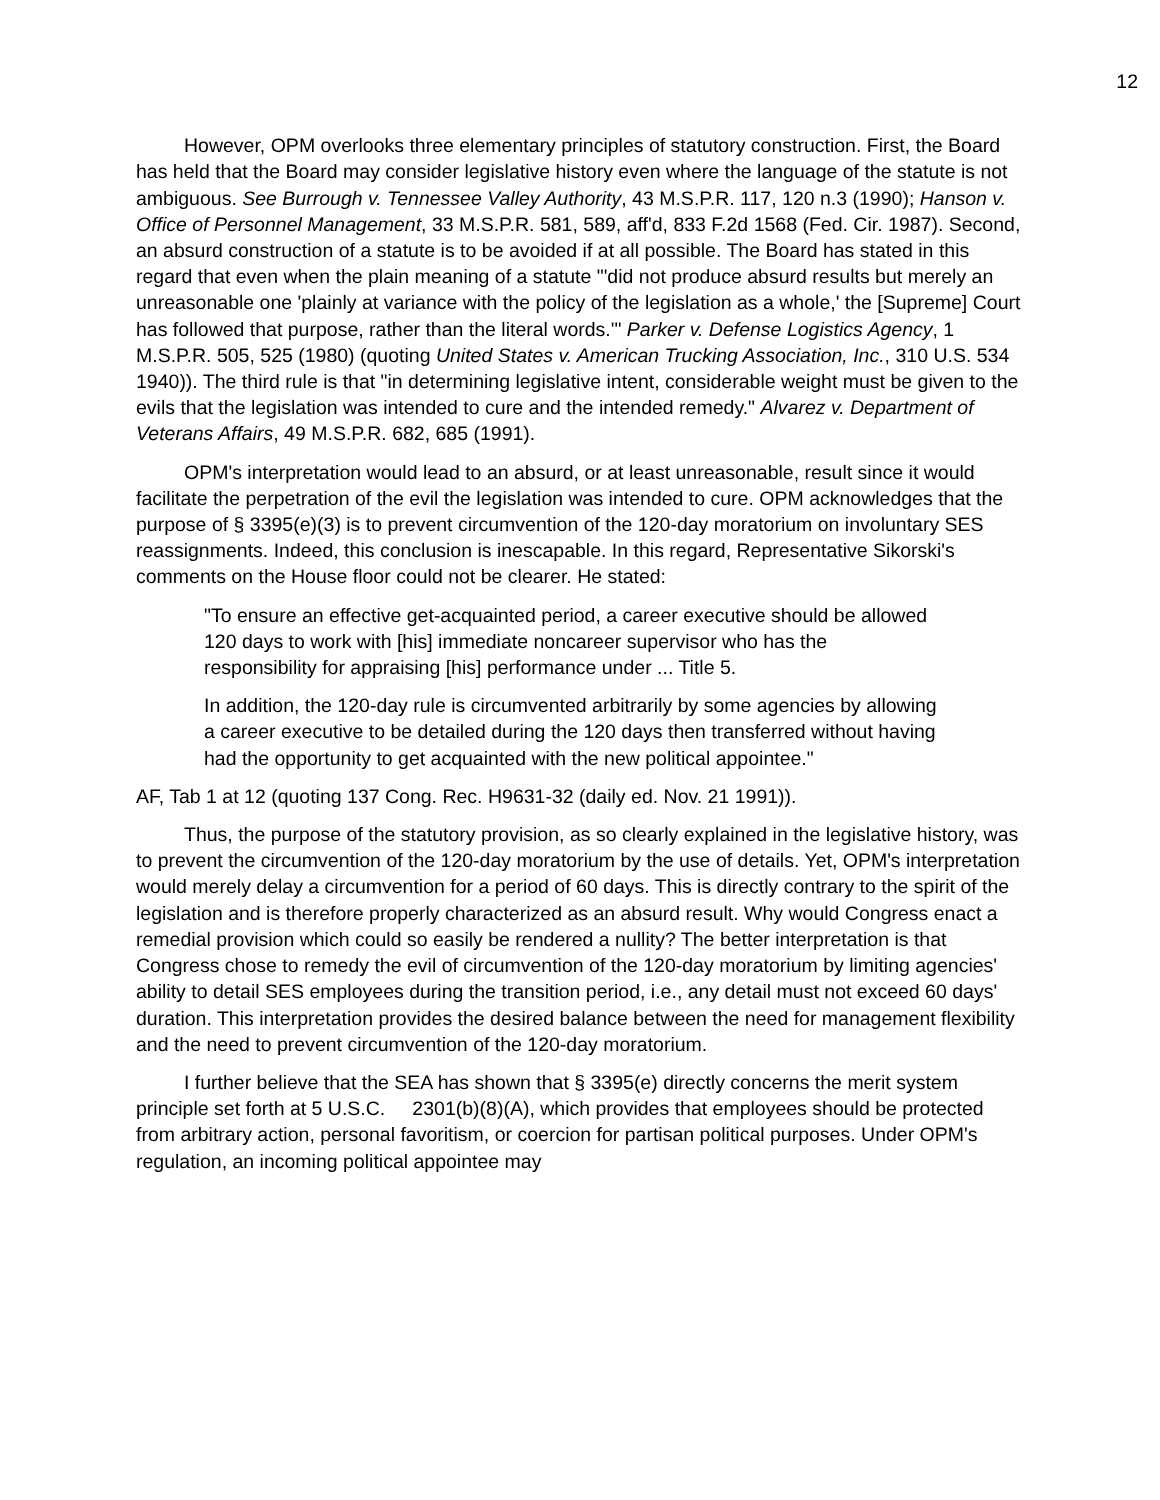12
However, OPM overlooks three elementary principles of statutory construction. First, the Board has held that the Board may consider legislative history even where the language of the statute is not ambiguous. See Burrough v. Tennessee Valley Authority, 43 M.S.P.R. 117, 120 n.3 (1990); Hanson v. Office of Personnel Management, 33 M.S.P.R. 581, 589, aff'd, 833 F.2d 1568 (Fed. Cir. 1987). Second, an absurd construction of a statute is to be avoided if at all possible. The Board has stated in this regard that even when the plain meaning of a statute "'did not produce absurd results but merely an unreasonable one 'plainly at variance with the policy of the legislation as a whole,' the [Supreme] Court has followed that purpose, rather than the literal words.'" Parker v. Defense Logistics Agency, 1 M.S.P.R. 505, 525 (1980) (quoting United States v. American Trucking Association, Inc., 310 U.S. 534 1940)). The third rule is that "in determining legislative intent, considerable weight must be given to the evils that the legislation was intended to cure and the intended remedy." Alvarez v. Department of Veterans Affairs, 49 M.S.P.R. 682, 685 (1991).
OPM's interpretation would lead to an absurd, or at least unreasonable, result since it would facilitate the perpetration of the evil the legislation was intended to cure. OPM acknowledges that the purpose of § 3395(e)(3) is to prevent circumvention of the 120-day moratorium on involuntary SES reassignments. Indeed, this conclusion is inescapable. In this regard, Representative Sikorski's comments on the House floor could not be clearer. He stated:
"To ensure an effective get-acquainted period, a career executive should be allowed 120 days to work with [his] immediate noncareer supervisor who has the responsibility for appraising [his] performance under ... Title 5.
In addition, the 120-day rule is circumvented arbitrarily by some agencies by allowing a career executive to be detailed during the 120 days then transferred without having had the opportunity to get acquainted with the new political appointee."
AF, Tab 1 at 12 (quoting 137 Cong. Rec. H9631-32 (daily ed. Nov. 21 1991)).
Thus, the purpose of the statutory provision, as so clearly explained in the legislative history, was to prevent the circumvention of the 120-day moratorium by the use of details. Yet, OPM's interpretation would merely delay a circumvention for a period of 60 days. This is directly contrary to the spirit of the legislation and is therefore properly characterized as an absurd result. Why would Congress enact a remedial provision which could so easily be rendered a nullity? The better interpretation is that Congress chose to remedy the evil of circumvention of the 120-day moratorium by limiting agencies' ability to detail SES employees during the transition period, i.e., any detail must not exceed 60 days' duration. This interpretation provides the desired balance between the need for management flexibility and the need to prevent circumvention of the 120-day moratorium.
I further believe that the SEA has shown that § 3395(e) directly concerns the merit system principle set forth at 5 U.S.C. 2301(b)(8)(A), which provides that employees should be protected from arbitrary action, personal favoritism, or coercion for partisan political purposes. Under OPM's regulation, an incoming political appointee may